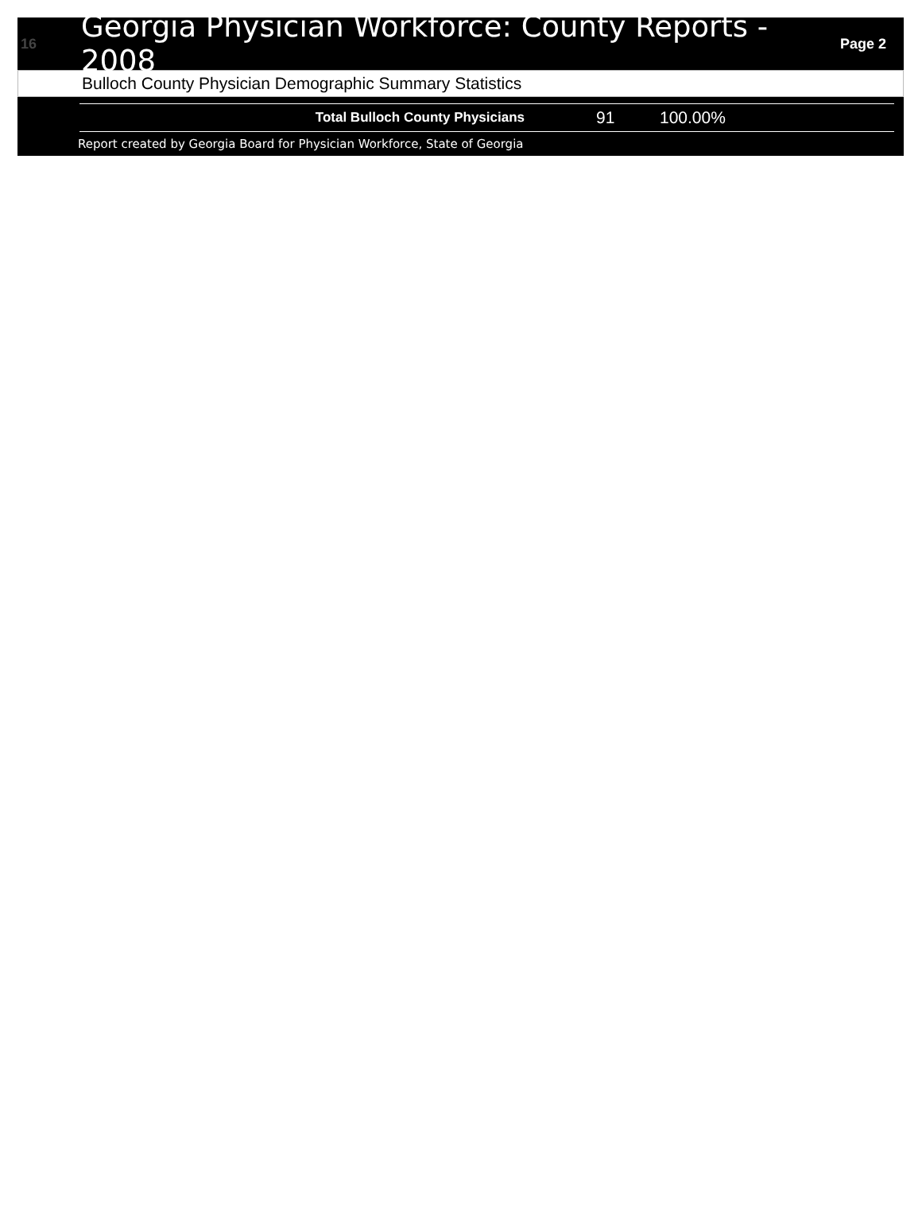16
Georgia Physician Workforce: County Reports - 2008
Page 2
Bulloch County Physician Demographic Summary Statistics
| Total Bulloch County Physicians | 91 | 100.00% |
Report created by Georgia Board for Physician Workforce, State of Georgia